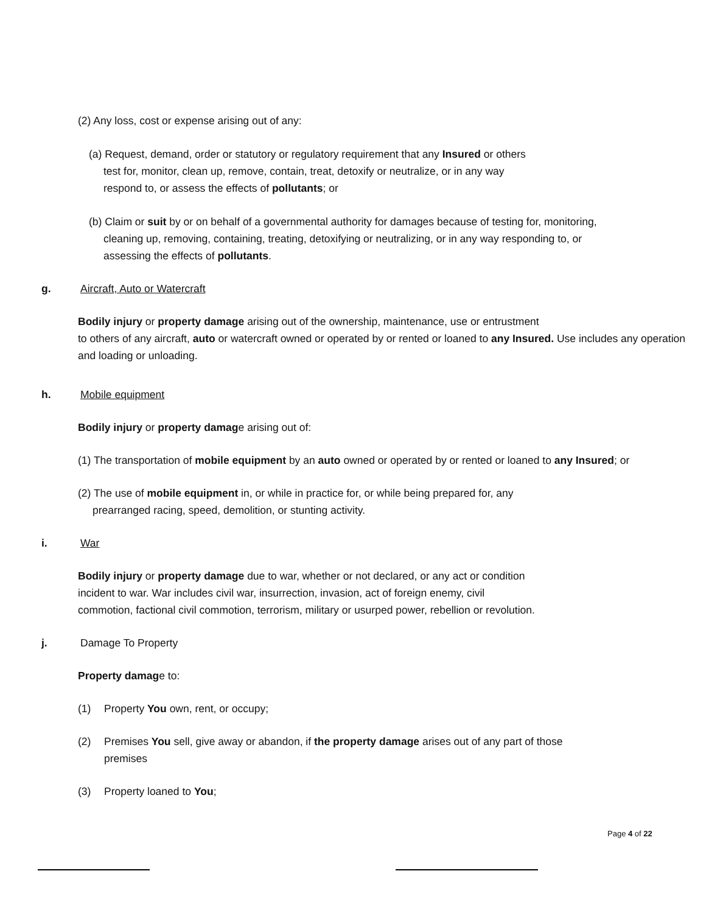(2) Any loss, cost or expense arising out of any:
(a) Request, demand, order or statutory or regulatory requirement that any Insured or others
test for, monitor, clean up, remove, contain, treat, detoxify or neutralize, or in any way
respond to, or assess the effects of pollutants; or
(b) Claim or suit by or on behalf of a governmental authority for damages because of testing for, monitoring,
cleaning up, removing, containing, treating, detoxifying or neutralizing, or in any way responding to, or
assessing the effects of pollutants.
g. Aircraft, Auto or Watercraft
Bodily injury or property damage arising out of the ownership, maintenance, use or entrustment
to others of any aircraft, auto or watercraft owned or operated by or rented or loaned to any Insured. Use includes any operation and loading or unloading.
h. Mobile equipment
Bodily injury or property damage arising out of:
(1) The transportation of mobile equipment by an auto owned or operated by or rented or loaned to any Insured; or
(2) The use of mobile equipment in, or while in practice for, or while being prepared for, any
prearranged racing, speed, demolition, or stunting activity.
i. War
Bodily injury or property damage due to war, whether or not declared, or any act or condition
incident to war. War includes civil war, insurrection, invasion, act of foreign enemy, civil
commotion, factional civil commotion, terrorism, military or usurped power, rebellion or revolution.
j. Damage To Property
Property damage to:
(1) Property You own, rent, or occupy;
(2) Premises You sell, give away or abandon, if the property damage arises out of any part of those
premises
(3) Property loaned to You;
Page 4 of 22